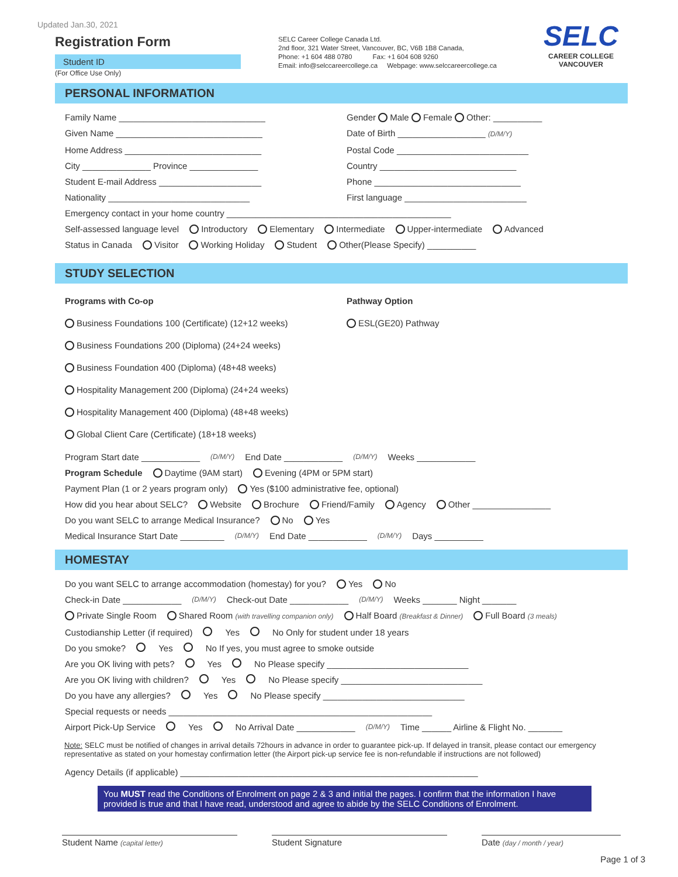Updated Jan.30, 2021
Registration Form
Student ID
(For Office Use Only)
SELC Career College Canada Ltd.
2nd floor, 321 Water Street, Vancouver, BC, V6B 1B8 Canada,
Phone: +1 604 488 0780 Fax: +1 604 608 9260
Email: info@selccareercollege.ca Webpage: www.selccareercollege.ca
SELC
CAREER COLLEGE
VANCOUVER
PERSONAL INFORMATION
Family Name ______________________________
Gender Male Female Other: __________
Given Name ______________________________
Date of Birth __________________ (D/M/Y)
Home Address ____________________________
Postal Code ___________________________
City ______________ Province ______________
Country ____________________________
Student E-mail Address _____________________
Phone ______________________________
Nationality _____________________________
First language _________________________
Emergency contact in your home country ______________________________________________
Self-assessed language level Introductory Elementary Intermediate Upper-intermediate Advanced
Status in Canada Visitor Working Holiday Student Other(Please Specify) __________
STUDY SELECTION
Programs with Co-op
Business Foundations 100 (Certificate) (12+12 weeks)
Business Foundations 200 (Diploma) (24+24 weeks)
Business Foundation 400 (Diploma) (48+48 weeks)
Hospitality Management 200 (Diploma) (24+24 weeks)
Hospitality Management 400 (Diploma) (48+48 weeks)
Global Client Care (Certificate) (18+18 weeks)
Pathway Option
ESL(GE20) Pathway
Program Start date ____________ (D/M/Y) End Date ____________ (D/M/Y) Weeks ____________
Program Schedule Daytime (9AM start) Evening (4PM or 5PM start)
Payment Plan (1 or 2 years program only) Yes ($100 administrative fee, optional)
How did you hear about SELC? Website Brochure Friend/Family Agency Other ________________
Do you want SELC to arrange Medical Insurance? No Yes
Medical Insurance Start Date _________ (D/M/Y) End Date ____________ (D/M/Y) Days __________
HOMESTAY
Do you want SELC to arrange accommodation (homestay) for you? Yes No
Check-in Date ____________ (D/M/Y) Check-out Date ____________ (D/M/Y) Weeks _______ Night _______
Private Single Room Shared Room (with travelling companion only) Half Board (Breakfast & Dinner) Full Board (3 meals)
Custodianship Letter (if required) Yes No Only for student under 18 years
Do you smoke? Yes No If yes, you must agree to smoke outside
Are you OK living with pets? Yes No Please specify _____________________________
Are you OK living with children? Yes No Please specify _____________________________
Do you have any allergies? Yes No Please specify _____________________________
Special requests or needs ______________________________________________________
Airport Pick-Up Service Yes No Arrival Date ____________ (D/M/Y) Time ______ Airline & Flight No. _______
Note: SELC must be notified of changes in arrival details 72hours in advance in order to guarantee pick-up. If delayed in transit, please contact our emergency representative as stated on your homestay confirmation letter (the Airport pick-up service fee is non-refundable if instructions are not followed)
Agency Details (if applicable) _____________________________________________________________
You MUST read the Conditions of Enrolment on page 2 & 3 and initial the pages. I confirm that the information I have provided is true and that I have read, understood and agree to abide by the SELC Conditions of Enrolment.
Student Name (capital letter)
Student Signature Date (day / month / year)
Page 1 of 3